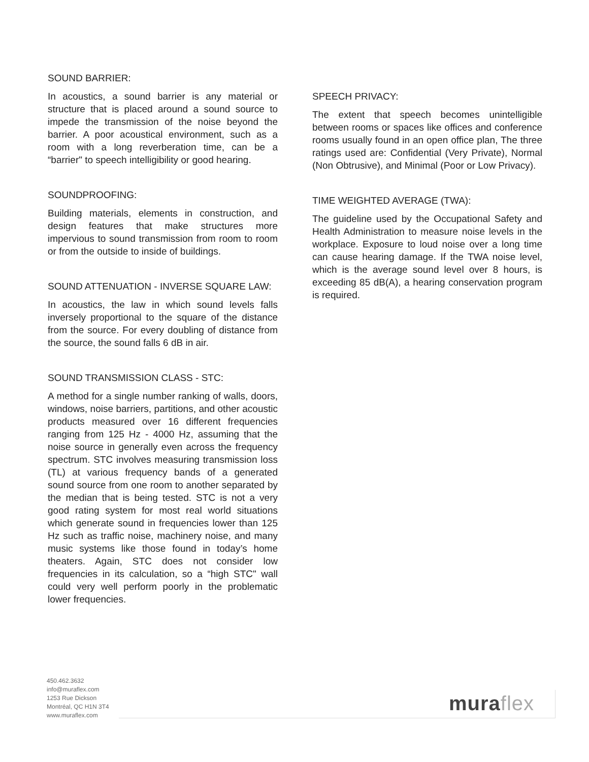SOUND BARRIER:
In acoustics, a sound barrier is any material or structure that is placed around a sound source to impede the transmission of the noise beyond the barrier. A poor acoustical environment, such as a room with a long reverberation time, can be a “barrier" to speech intelligibility or good hearing.
SOUNDPROOFING:
Building materials, elements in construction, and design features that make structures more impervious to sound transmission from room to room or from the outside to inside of buildings.
SOUND ATTENUATION - INVERSE SQUARE LAW:
In acoustics, the law in which sound levels falls inversely proportional to the square of the distance from the source. For every doubling of distance from the source, the sound falls 6 dB in air.
SOUND TRANSMISSION CLASS - STC:
A method for a single number ranking of walls, doors, windows, noise barriers, partitions, and other acoustic products measured over 16 different frequencies ranging from 125 Hz - 4000 Hz, assuming that the noise source in generally even across the frequency spectrum. STC involves measuring transmission loss (TL) at various frequency bands of a generated sound source from one room to another separated by the median that is being tested. STC is not a very good rating system for most real world situations which generate sound in frequencies lower than 125 Hz such as traffic noise, machinery noise, and many music systems like those found in today’s home theaters. Again, STC does not consider low frequencies in its calculation, so a “high STC" wall could very well perform poorly in the problematic lower frequencies.
SPEECH PRIVACY:
The extent that speech becomes unintelligible between rooms or spaces like offices and conference rooms usually found in an open office plan, The three ratings used are: Confidential (Very Private), Normal (Non Obtrusive), and Minimal (Poor or Low Privacy).
TIME WEIGHTED AVERAGE (TWA):
The guideline used by the Occupational Safety and Health Administration to measure noise levels in the workplace. Exposure to loud noise over a long time can cause hearing damage. If the TWA noise level, which is the average sound level over 8 hours, is exceeding 85 dB(A), a hearing conservation program is required.
450.462.3632
info@muraflex.com
1253 Rue Dickson
Montréal, QC H1N 3T4
www.muraflex.com
muraflex